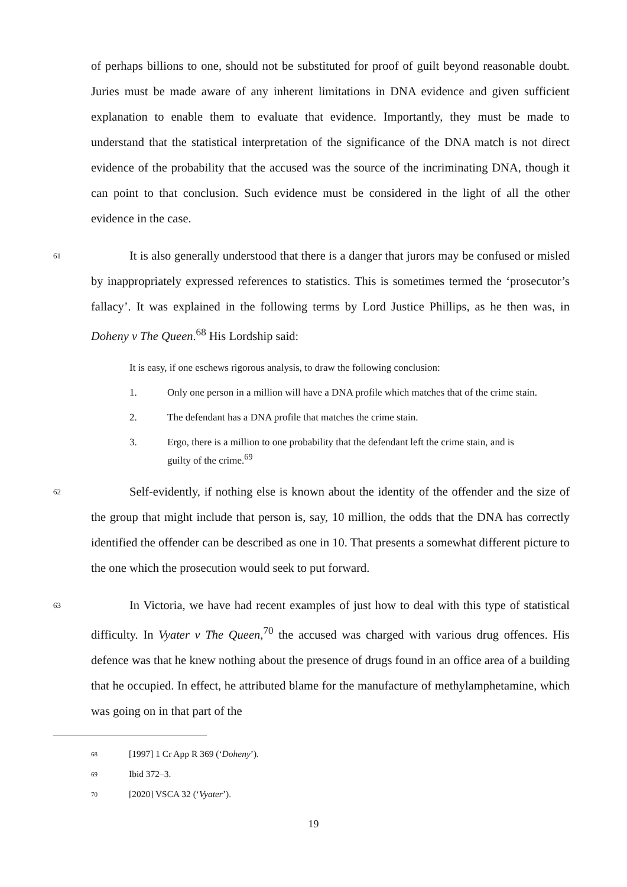of perhaps billions to one, should not be substituted for proof of guilt beyond reasonable doubt. Juries must be made aware of any inherent limitations in DNA evidence and given sufficient explanation to enable them to evaluate that evidence. Importantly, they must be made to understand that the statistical interpretation of the significance of the DNA match is not direct evidence of the probability that the accused was the source of the incriminating DNA, though it can point to that conclusion. Such evidence must be considered in the light of all the other evidence in the case.
61
It is also generally understood that there is a danger that jurors may be confused or misled by inappropriately expressed references to statistics. This is sometimes termed the ‘prosecutor’s fallacy’. It was explained in the following terms by Lord Justice Phillips, as he then was, in Doheny v The Queen.<sup>68</sup> His Lordship said:
It is easy, if one eschews rigorous analysis, to draw the following conclusion:
1. Only one person in a million will have a DNA profile which matches that of the crime stain.
2. The defendant has a DNA profile that matches the crime stain.
3. Ergo, there is a million to one probability that the defendant left the crime stain, and is guilty of the crime.<sup>69</sup>
62
Self-evidently, if nothing else is known about the identity of the offender and the size of the group that might include that person is, say, 10 million, the odds that the DNA has correctly identified the offender can be described as one in 10. That presents a somewhat different picture to the one which the prosecution would seek to put forward.
63
In Victoria, we have had recent examples of just how to deal with this type of statistical difficulty. In Vyater v The Queen,<sup>70</sup> the accused was charged with various drug offences. His defence was that he knew nothing about the presence of drugs found in an office area of a building that he occupied. In effect, he attributed blame for the manufacture of methylamphetamine, which was going on in that part of the
68
[1997] 1 Cr App R 369 (‘Doheny’).
69
Ibid 372–3.
70
[2020] VSCA 32 (‘Vyater’).
19